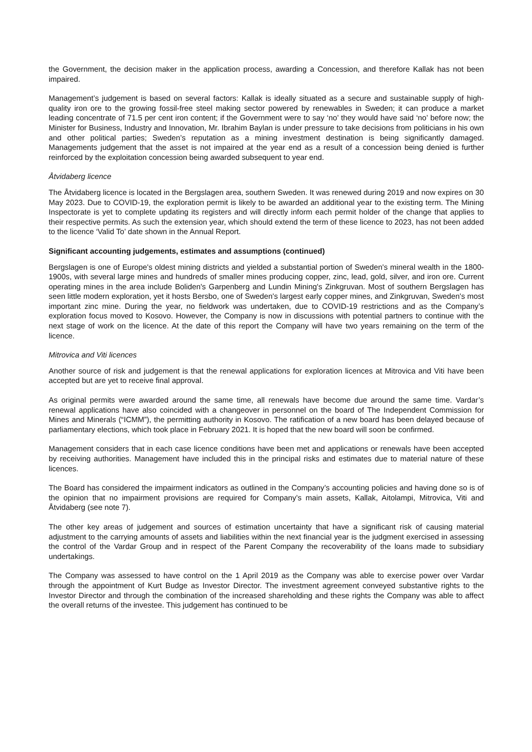the Government, the decision maker in the application process, awarding a Concession, and therefore Kallak has not been impaired.
Management’s judgement is based on several factors: Kallak is ideally situated as a secure and sustainable supply of high-quality iron ore to the growing fossil-free steel making sector powered by renewables in Sweden; it can produce a market leading concentrate of 71.5 per cent iron content; if the Government were to say ‘no’ they would have said ‘no’ before now; the Minister for Business, Industry and Innovation, Mr. Ibrahim Baylan is under pressure to take decisions from politicians in his own and other political parties; Sweden’s reputation as a mining investment destination is being significantly damaged. Managements judgement that the asset is not impaired at the year end as a result of a concession being denied is further reinforced by the exploitation concession being awarded subsequent to year end.
Åtvidaberg licence
The Åtvidaberg licence is located in the Bergslagen area, southern Sweden. It was renewed during 2019 and now expires on 30 May 2023. Due to COVID-19, the exploration permit is likely to be awarded an additional year to the existing term. The Mining Inspectorate is yet to complete updating its registers and will directly inform each permit holder of the change that applies to their respective permits. As such the extension year, which should extend the term of these licence to 2023, has not been added to the licence ‘Valid To’ date shown in the Annual Report.
Significant accounting judgements, estimates and assumptions (continued)
Bergslagen is one of Europe's oldest mining districts and yielded a substantial portion of Sweden's mineral wealth in the 1800-1900s, with several large mines and hundreds of smaller mines producing copper, zinc, lead, gold, silver, and iron ore. Current operating mines in the area include Boliden's Garpenberg and Lundin Mining's Zinkgruvan. Most of southern Bergslagen has seen little modern exploration, yet it hosts Bersbo, one of Sweden's largest early copper mines, and Zinkgruvan, Sweden's most important zinc mine. During the year, no fieldwork was undertaken, due to COVID-19 restrictions and as the Company’s exploration focus moved to Kosovo. However, the Company is now in discussions with potential partners to continue with the next stage of work on the licence. At the date of this report the Company will have two years remaining on the term of the licence.
Mitrovica and Viti licences
Another source of risk and judgement is that the renewal applications for exploration licences at Mitrovica and Viti have been accepted but are yet to receive final approval.
As original permits were awarded around the same time, all renewals have become due around the same time. Vardar’s renewal applications have also coincided with a changeover in personnel on the board of The Independent Commission for Mines and Minerals (“ICMM”), the permitting authority in Kosovo. The ratification of a new board has been delayed because of parliamentary elections, which took place in February 2021. It is hoped that the new board will soon be confirmed.
Management considers that in each case licence conditions have been met and applications or renewals have been accepted by receiving authorities. Management have included this in the principal risks and estimates due to material nature of these licences.
The Board has considered the impairment indicators as outlined in the Company’s accounting policies and having done so is of the opinion that no impairment provisions are required for Company’s main assets, Kallak, Aitolampi, Mitrovica, Viti and Åtvidaberg (see note 7).
The other key areas of judgement and sources of estimation uncertainty that have a significant risk of causing material adjustment to the carrying amounts of assets and liabilities within the next financial year is the judgment exercised in assessing the control of the Vardar Group and in respect of the Parent Company the recoverability of the loans made to subsidiary undertakings.
The Company was assessed to have control on the 1 April 2019 as the Company was able to exercise power over Vardar through the appointment of Kurt Budge as Investor Director. The investment agreement conveyed substantive rights to the Investor Director and through the combination of the increased shareholding and these rights the Company was able to affect the overall returns of the investee. This judgement has continued to be